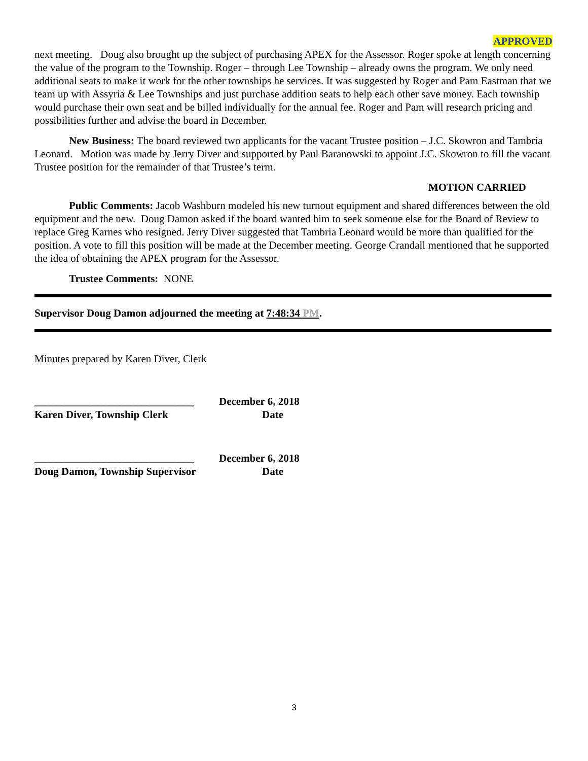APPROVED
next meeting. Doug also brought up the subject of purchasing APEX for the Assessor. Roger spoke at length concerning the value of the program to the Township. Roger – through Lee Township – already owns the program. We only need additional seats to make it work for the other townships he services. It was suggested by Roger and Pam Eastman that we team up with Assyria & Lee Townships and just purchase addition seats to help each other save money. Each township would purchase their own seat and be billed individually for the annual fee. Roger and Pam will research pricing and possibilities further and advise the board in December.
New Business: The board reviewed two applicants for the vacant Trustee position – J.C. Skowron and Tambria Leonard. Motion was made by Jerry Diver and supported by Paul Baranowski to appoint J.C. Skowron to fill the vacant Trustee position for the remainder of that Trustee’s term.
MOTION CARRIED
Public Comments: Jacob Washburn modeled his new turnout equipment and shared differences between the old equipment and the new. Doug Damon asked if the board wanted him to seek someone else for the Board of Review to replace Greg Karnes who resigned. Jerry Diver suggested that Tambria Leonard would be more than qualified for the position. A vote to fill this position will be made at the December meeting. George Crandall mentioned that he supported the idea of obtaining the APEX program for the Assessor.
Trustee Comments: NONE
Supervisor Doug Damon adjourned the meeting at 7:48:34 PM.
Minutes prepared by Karen Diver, Clerk
______________________________
December 6, 2018
Karen Diver, Township Clerk Date
______________________________
December 6, 2018
Doug Damon, Township Supervisor
Date
3